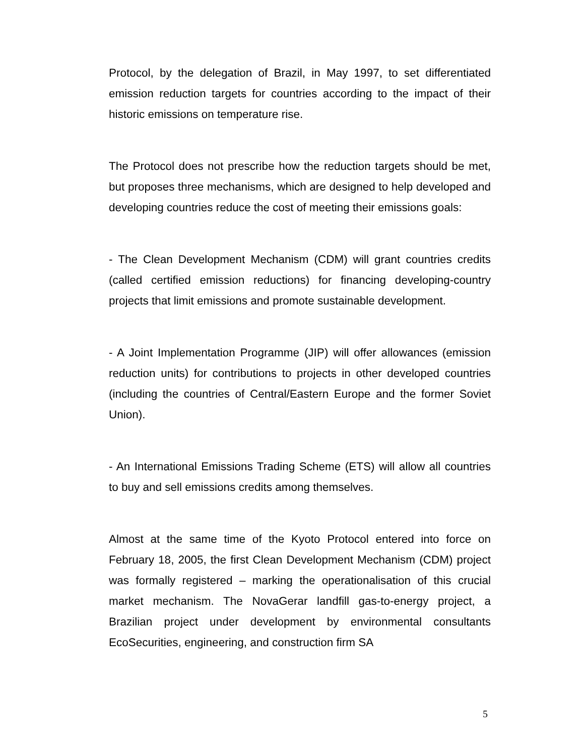Protocol, by the delegation of Brazil, in May 1997, to set differentiated emission reduction targets for countries according to the impact of their historic emissions on temperature rise.
The Protocol does not prescribe how the reduction targets should be met, but proposes three mechanisms, which are designed to help developed and developing countries reduce the cost of meeting their emissions goals:
- The Clean Development Mechanism (CDM) will grant countries credits (called certified emission reductions) for financing developing-country projects that limit emissions and promote sustainable development.
- A Joint Implementation Programme (JIP) will offer allowances (emission reduction units) for contributions to projects in other developed countries (including the countries of Central/Eastern Europe and the former Soviet Union).
- An International Emissions Trading Scheme (ETS) will allow all countries to buy and sell emissions credits among themselves.
Almost at the same time of the Kyoto Protocol entered into force on February 18, 2005, the first Clean Development Mechanism (CDM) project was formally registered – marking the operationalisation of this crucial market mechanism. The NovaGerar landfill gas-to-energy project, a Brazilian project under development by environmental consultants EcoSecurities, engineering, and construction firm SA
5